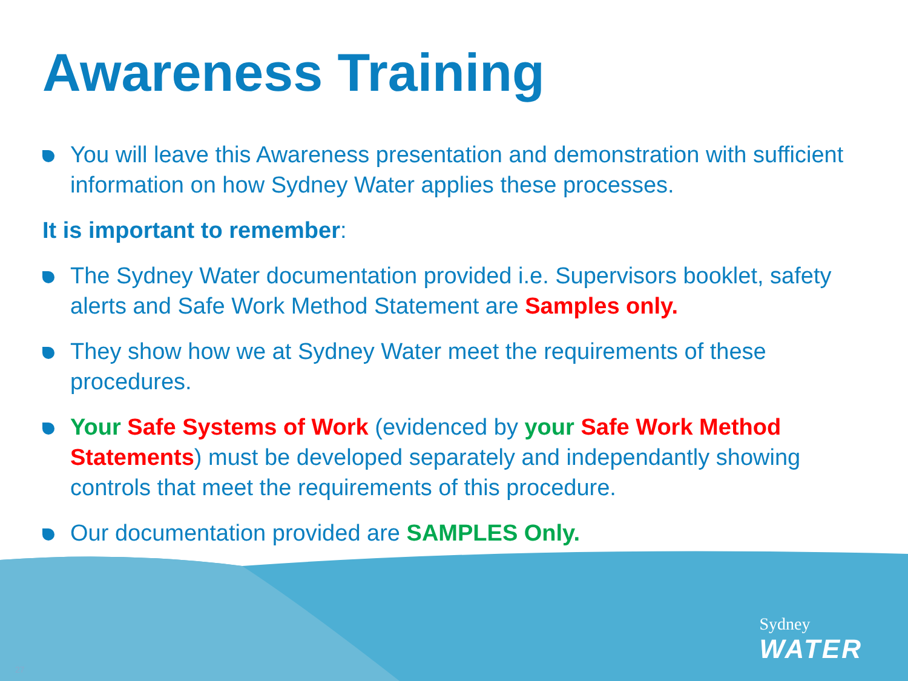Awareness Training
You will leave this Awareness presentation and demonstration with sufficient information on how Sydney Water applies these processes.
It is important to remember:
The Sydney Water documentation provided i.e. Supervisors booklet, safety alerts and Safe Work Method Statement are Samples only.
They show how we at Sydney Water meet the requirements of these procedures.
Your Safe Systems of Work (evidenced by your Safe Work Method Statements) must be developed separately and independantly showing controls that meet the requirements of this procedure.
Our documentation provided are SAMPLES Only.
Sydney
WATER
27